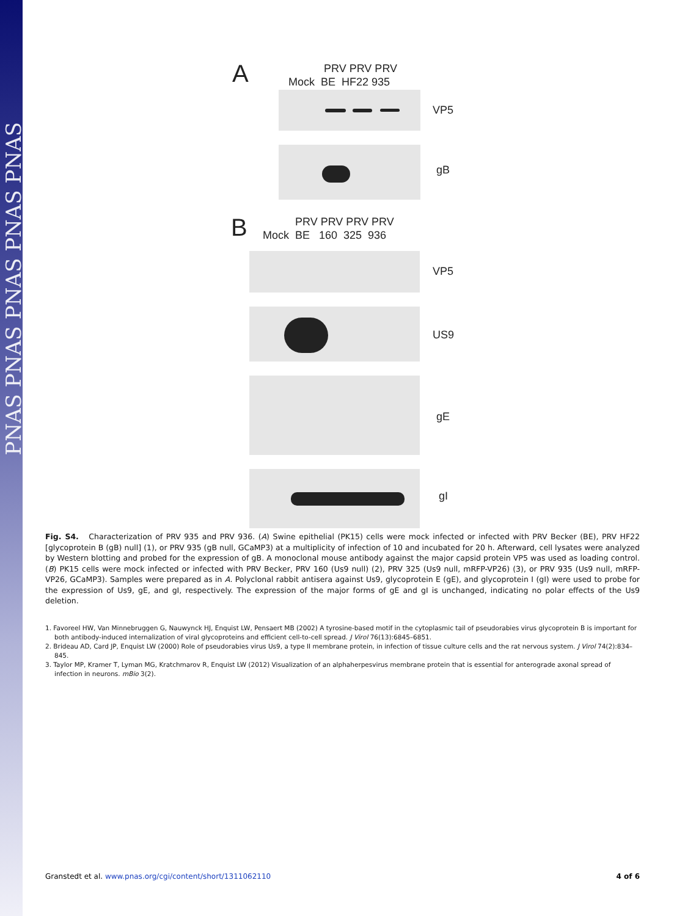PNAS PNAS PNAS PNAS PNAS
A PRV PRV PRV
Mock BE HF22 935
VP5
gB
B PRV PRV PRV PRV
Mock BE 160 325 936
VP5
US9
gE
gI
Fig. S4. Characterization of PRV 935 and PRV 936. (A) Swine epithelial (PK15) cells were mock infected or infected with PRV Becker (BE), PRV HF22 [glycoprotein B (gB) null] (1), or PRV 935 (gB null, GCaMP3) at a multiplicity of infection of 10 and incubated for 20 h. Afterward, cell lysates were analyzed by Western blotting and probed for the expression of gB. A monoclonal mouse antibody against the major capsid protein VP5 was used as loading control. (B) PK15 cells were mock infected or infected with PRV Becker, PRV 160 (Us9 null) (2), PRV 325 (Us9 null, mRFP-VP26) (3), or PRV 935 (Us9 null, mRFP-VP26, GCaMP3). Samples were prepared as in A. Polyclonal rabbit antisera against Us9, glycoprotein E (gE), and glycoprotein I (gI) were used to probe for the expression of Us9, gE, and gI, respectively. The expression of the major forms of gE and gI is unchanged, indicating no polar effects of the Us9 deletion.
1. Favoreel HW, Van Minnebruggen G, Nauwynck HJ, Enquist LW, Pensaert MB (2002) A tyrosine-based motif in the cytoplasmic tail of pseudorabies virus glycoprotein B is important for both antibody-induced internalization of viral glycoproteins and efficient cell-to-cell spread. J Virol 76(13):6845–6851.
2. Brideau AD, Card JP, Enquist LW (2000) Role of pseudorabies virus Us9, a type II membrane protein, in infection of tissue culture cells and the rat nervous system. J Virol 74(2):834–845.
3. Taylor MP, Kramer T, Lyman MG, Kratchmarov R, Enquist LW (2012) Visualization of an alphaherpesvirus membrane protein that is essential for anterograde axonal spread of infection in neurons. mBio 3(2).
Granstedt et al. www.pnas.org/cgi/content/short/1311062110 4 of 6